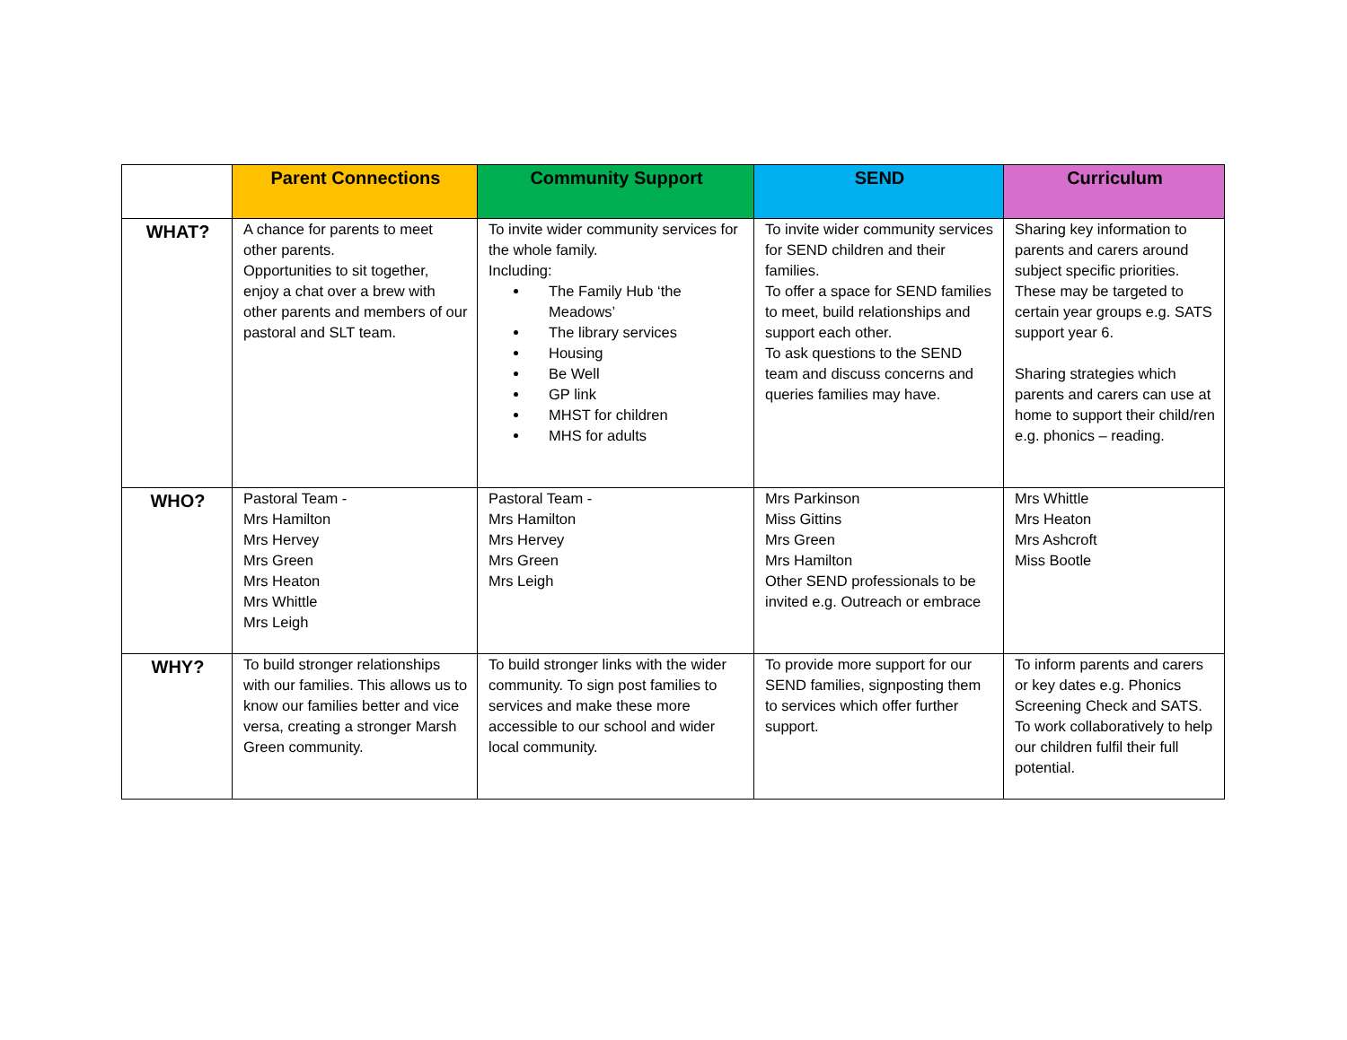| | Parent Connections | Community Support | SEND | Curriculum |
| --- | --- | --- | --- | --- |
| WHAT? | A chance for parents to meet other parents. Opportunities to sit together, enjoy a chat over a brew with other parents and members of our pastoral and SLT team. | To invite wider community services for the whole family. Including: The Family Hub ‘the Meadows’ The library services Housing Be Well GP link MHST for children MHS for adults | To invite wider community services for SEND children and their families. To offer a space for SEND families to meet, build relationships and support each other. To ask questions to the SEND team and discuss concerns and queries families may have. | Sharing key information to parents and carers around subject specific priorities. These may be targeted to certain year groups e.g. SATS support year 6. Sharing strategies which parents and carers can use at home to support their child/ren e.g. phonics – reading. |
| WHO? | Pastoral Team - Mrs Hamilton Mrs Hervey Mrs Green Mrs Heaton Mrs Whittle Mrs Leigh | Pastoral Team - Mrs Hamilton Mrs Hervey Mrs Green Mrs Leigh | Mrs Parkinson Miss Gittins Mrs Green Mrs Hamilton Other SEND professionals to be invited e.g. Outreach or embrace | Mrs Whittle Mrs Heaton Mrs Ashcroft Miss Bootle |
| WHY? | To build stronger relationships with our families. This allows us to know our families better and vice versa, creating a stronger Marsh Green community. | To build stronger links with the wider community. To sign post families to services and make these more accessible to our school and wider local community. | To provide more support for our SEND families, signposting them to services which offer further support. | To inform parents and carers or key dates e.g. Phonics Screening Check and SATS. To work collaboratively to help our children fulfil their full potential. |